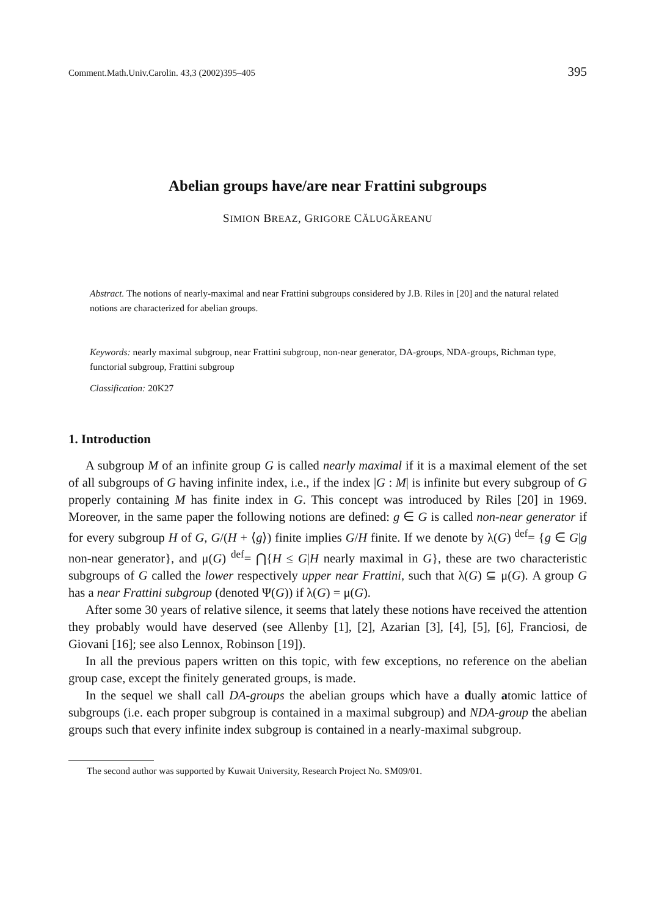Comment.Math.Univ.Carolin. 43,3 (2002)395–405 395
Abelian groups have/are near Frattini subgroups
SIMION BREAZ, GRIGORE CĂLUGĂREANU
Abstract. The notions of nearly-maximal and near Frattini subgroups considered by J.B. Riles in [20] and the natural related notions are characterized for abelian groups.
Keywords: nearly maximal subgroup, near Frattini subgroup, non-near generator, DA-groups, NDA-groups, Richman type, functorial subgroup, Frattini subgroup
Classification: 20K27
1. Introduction
A subgroup M of an infinite group G is called nearly maximal if it is a maximal element of the set of all subgroups of G having infinite index, i.e., if the index |G : M| is infinite but every subgroup of G properly containing M has finite index in G. This concept was introduced by Riles [20] in 1969. Moreover, in the same paper the following notions are defined: g ∈ G is called non-near generator if for every subgroup H of G, G/(H + ⟨g⟩) finite implies G/H finite. If we denote by λ(G) <sup>def</sup>= {g ∈ G|g non-near generator}, and μ(G) <sup>def</sup>= ⋂{H ≤ G|H nearly maximal in G}, these are two characteristic subgroups of G called the lower respectively upper near Frattini, such that λ(G) ⊆ μ(G). A group G has a near Frattini subgroup (denoted Ψ(G)) if λ(G) = μ(G).
After some 30 years of relative silence, it seems that lately these notions have received the attention they probably would have deserved (see Allenby [1], [2], Azarian [3], [4], [5], [6], Franciosi, de Giovani [16]; see also Lennox, Robinson [19]).
In all the previous papers written on this topic, with few exceptions, no reference on the abelian group case, except the finitely generated groups, is made.
In the sequel we shall call DA-groups the abelian groups which have a dually atomic lattice of subgroups (i.e. each proper subgroup is contained in a maximal subgroup) and NDA-group the abelian groups such that every infinite index subgroup is contained in a nearly-maximal subgroup.
The second author was supported by Kuwait University, Research Project No. SM09/01.